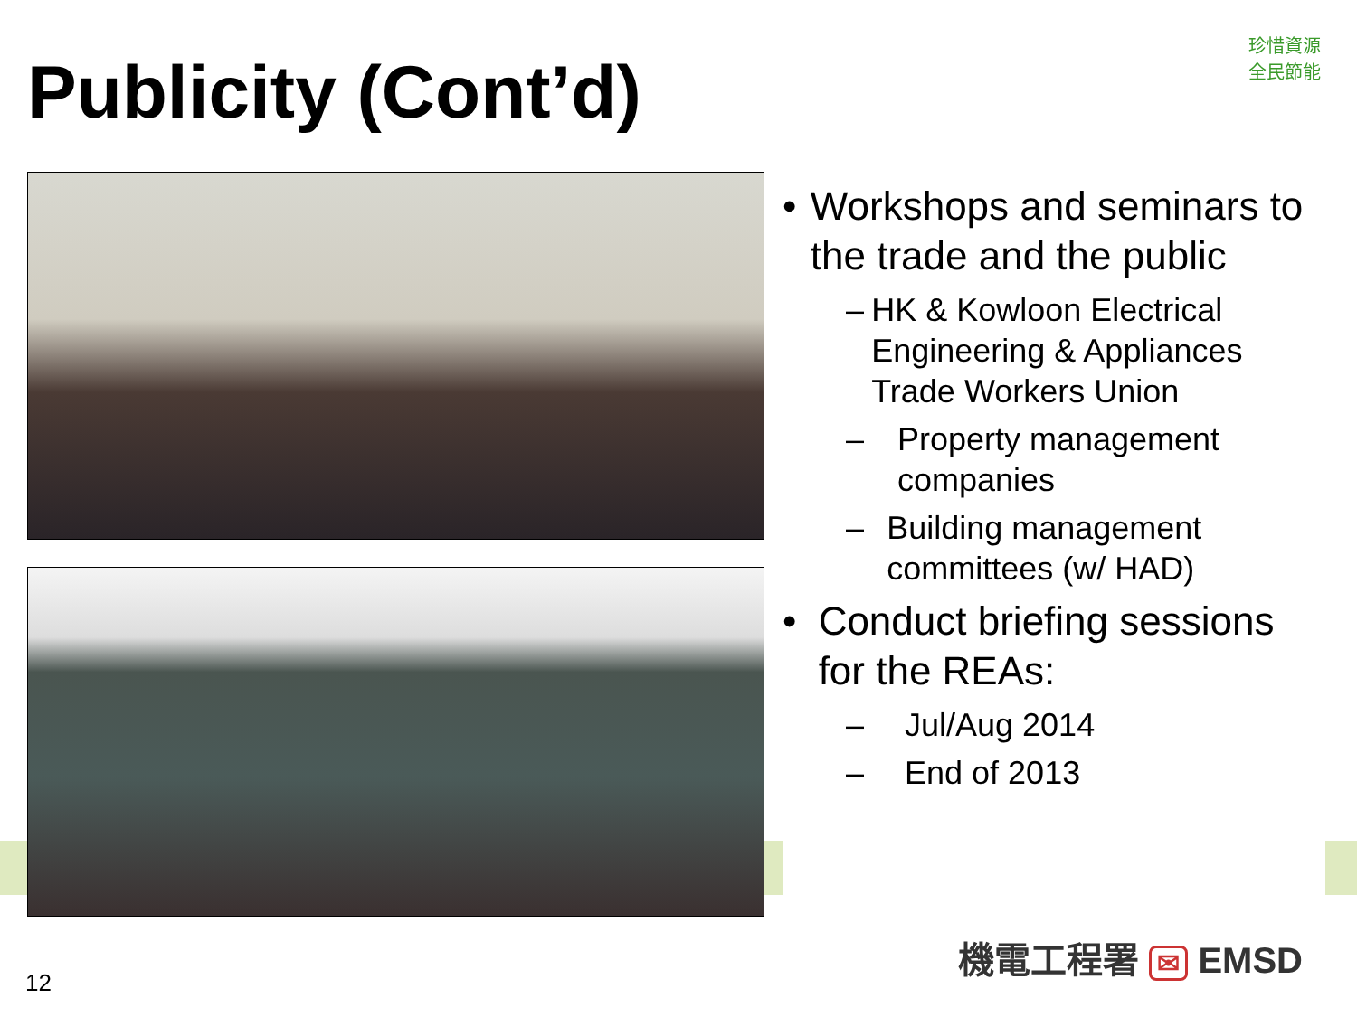Publicity (Cont’d)
珍惜資源
全民節能
• Workshops and seminars to the trade and the public
– HK & Kowloon Electrical Engineering & Appliances Trade Workers Union
– Property management companies
– Building management committees (w/ HAD)
• Conduct briefing sessions for the REAs:
– Jul/Aug 2014
– End of 2013
機電工程署 ✉ EMSD
12